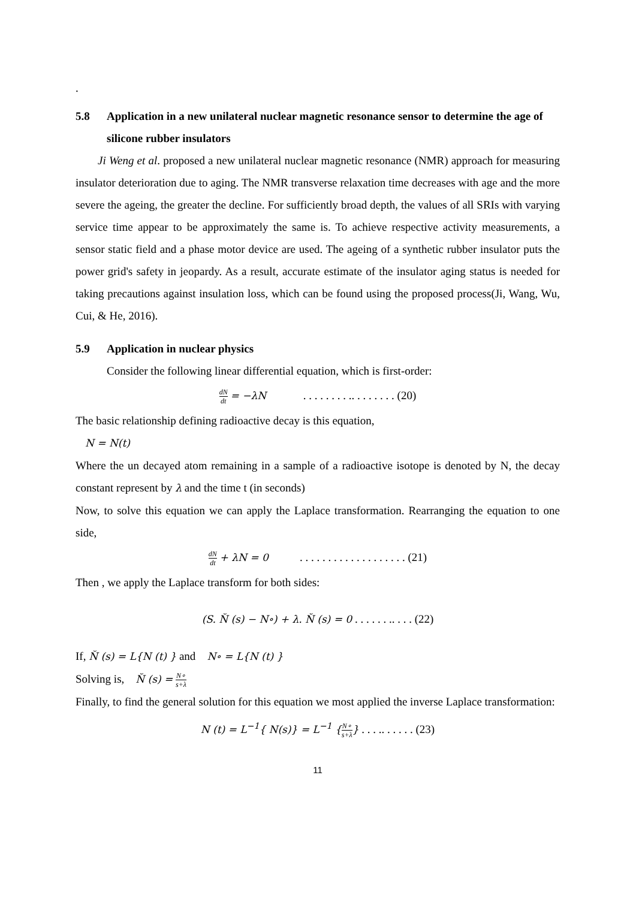.
5.8 Application in a new unilateral nuclear magnetic resonance sensor to determine the age of silicone rubber insulators
Ji Weng et al. proposed a new unilateral nuclear magnetic resonance (NMR) approach for measuring insulator deterioration due to aging. The NMR transverse relaxation time decreases with age and the more severe the ageing, the greater the decline. For sufficiently broad depth, the values of all SRIs with varying service time appear to be approximately the same is. To achieve respective activity measurements, a sensor static field and a phase motor device are used. The ageing of a synthetic rubber insulator puts the power grid's safety in jeopardy. As a result, accurate estimate of the insulator aging status is needed for taking precautions against insulation loss, which can be found using the proposed process(Ji, Wang, Wu, Cui, & He, 2016).
5.9 Application in nuclear physics
Consider the following linear differential equation, which is first-order:
dN dt = −λN . . . . . . . . .. . . . . . . . (20)
The basic relationship defining radioactive decay is this equation,
N = N(t)
Where the un decayed atom remaining in a sample of a radioactive isotope is denoted by N, the decay constant represent by λ and the time t (in seconds)
Now, to solve this equation we can apply the Laplace transformation. Rearranging the equation to one side,
dN dt + λN = 0 . . . . . . . . . . . . . . . . . . . (21)
Then , we apply the Laplace transform for both sides:
(S. N̆ (s) − N∘) + λ. N̆ (s) = 0 . . . . . . .. . . . (22)
If, N̆ (s) = L{N (t) } and N∘ = L{N (t) }
Solving is, N̆ (s) = N∘ s+λ
Finally, to find the general solution for this equation we most applied the inverse Laplace transformation:
N (t) = L<sup>−1</sup>{ N(s)} = L<sup>−1</sup> {N∘ s+λ} . . . .. . . . . . (23)
11